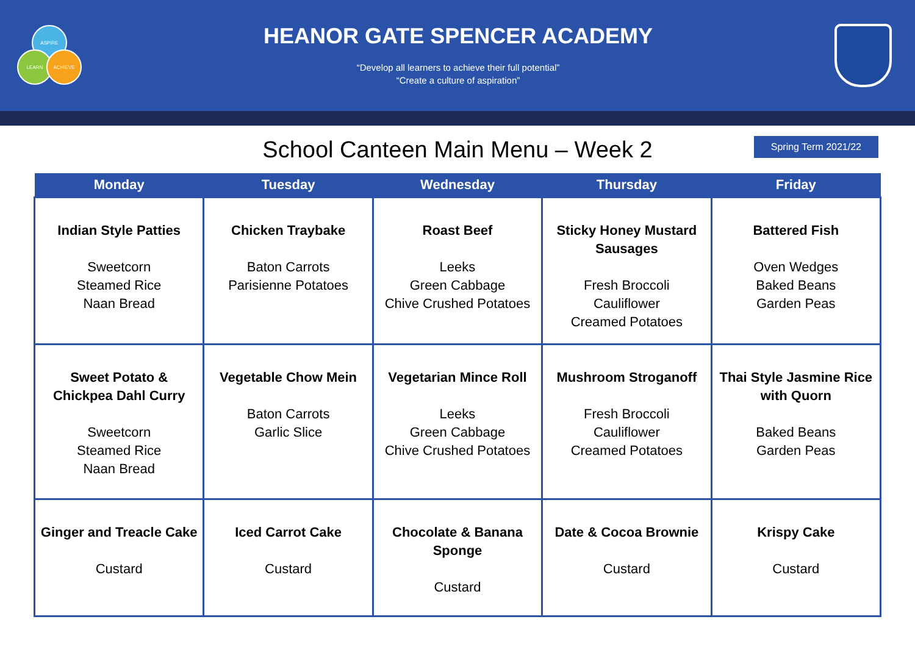ASPIRE
LEARN ACHIEVE
HEANOR GATE SPENCER ACADEMY
“Develop all learners to achieve their full potential”
“Create a culture of aspiration”
School Canteen Main Menu – Week 2
Spring Term 2021/22
| Monday | Tuesday | Wednesday | Thursday | Friday |
| --- | --- | --- | --- | --- |
| Indian Style Patties Sweetcorn Steamed Rice Naan Bread | Chicken Traybake Baton Carrots Parisienne Potatoes | Roast Beef Leeks Green Cabbage Chive Crushed Potatoes | Sticky Honey Mustard Sausages Fresh Broccoli Cauliflower Creamed Potatoes | Battered Fish Oven Wedges Baked Beans Garden Peas |
| Sweet Potato & Chickpea Dahl Curry Sweetcorn Steamed Rice Naan Bread | Vegetable Chow Mein Baton Carrots Garlic Slice | Vegetarian Mince Roll Leeks Green Cabbage Chive Crushed Potatoes | Mushroom Stroganoff Fresh Broccoli Cauliflower Creamed Potatoes | Thai Style Jasmine Rice with Quorn Baked Beans Garden Peas |
| Ginger and Treacle Cake Custard | Iced Carrot Cake Custard | Chocolate & Banana Sponge Custard | Date & Cocoa Brownie Custard | Krispy Cake Custard |